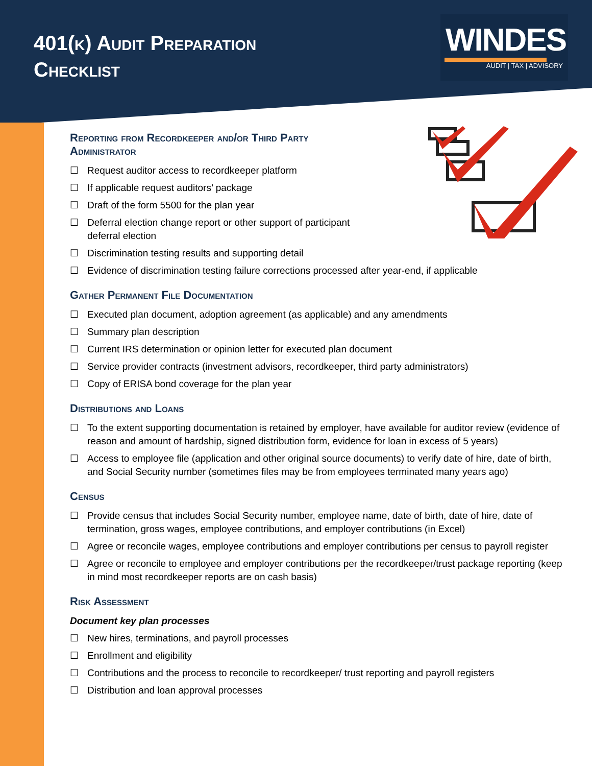401(k) Audit Preparation
Checklist
WINDES
AUDIT | TAX | ADVISORY
Reporting from Recordkeeper and/or Third Party
Administrator
☐ Request auditor access to recordkeeper platform
☐ If applicable request auditors’ package
☐ Draft of the form 5500 for the plan year
☐ Deferral election change report or other support of participant
deferral election
☐ Discrimination testing results and supporting detail
☐ Evidence of discrimination testing failure corrections processed after year-end, if applicable
Gather Permanent File Documentation
☐ Executed plan document, adoption agreement (as applicable) and any amendments
☐ Summary plan description
☐ Current IRS determination or opinion letter for executed plan document
☐ Service provider contracts (investment advisors, recordkeeper, third party administrators)
☐ Copy of ERISA bond coverage for the plan year
Distributions and Loans
☐ To the extent supporting documentation is retained by employer, have available for auditor review (evidence of reason and amount of hardship, signed distribution form, evidence for loan in excess of 5 years)
☐ Access to employee file (application and other original source documents) to verify date of hire, date of birth, and Social Security number (sometimes files may be from employees terminated many years ago)
Census
☐ Provide census that includes Social Security number, employee name, date of birth, date of hire, date of termination, gross wages, employee contributions, and employer contributions (in Excel)
☐ Agree or reconcile wages, employee contributions and employer contributions per census to payroll register
☐ Agree or reconcile to employee and employer contributions per the recordkeeper/trust package reporting (keep in mind most recordkeeper reports are on cash basis)
Risk Assessment
Document key plan processes
☐ New hires, terminations, and payroll processes
☐ Enrollment and eligibility
☐ Contributions and the process to reconcile to recordkeeper/ trust reporting and payroll registers
☐ Distribution and loan approval processes